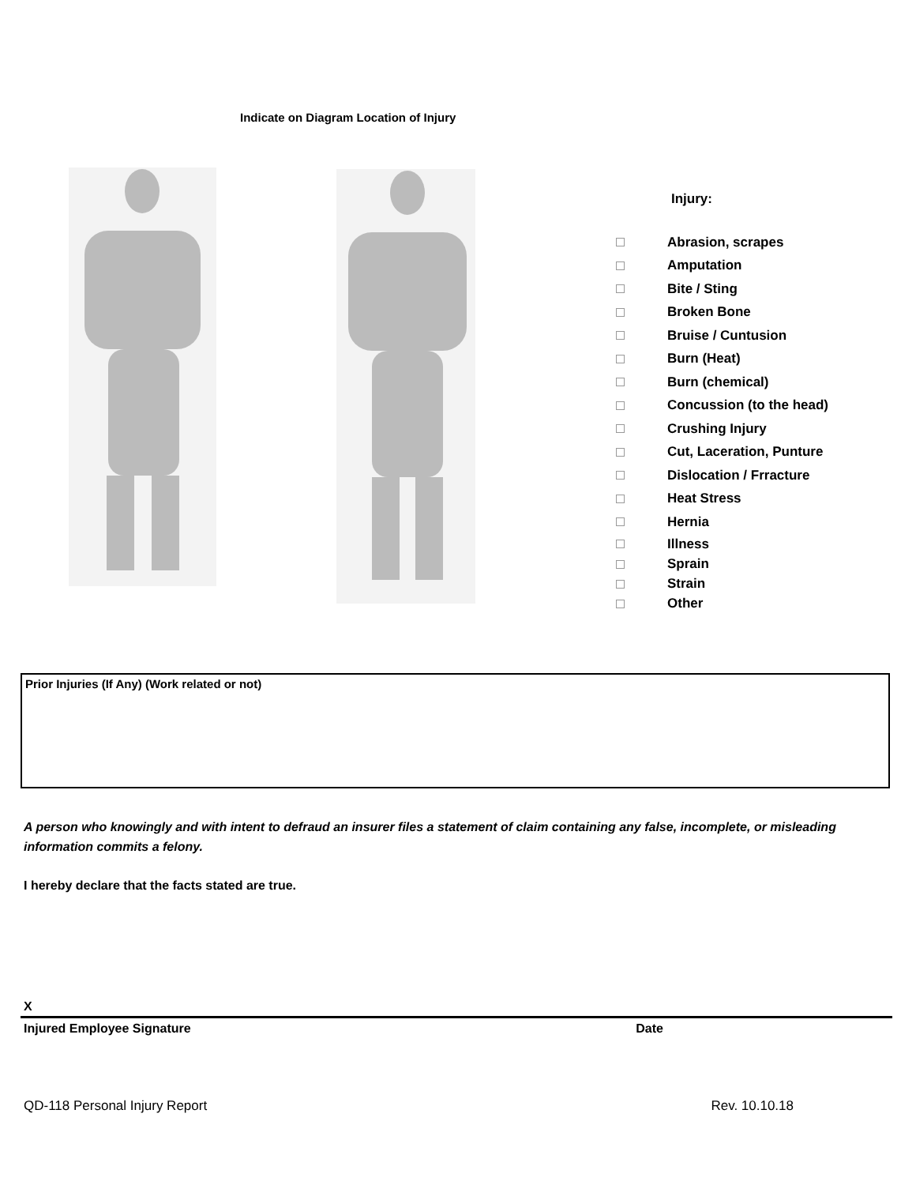Indicate on Diagram Location of Injury
Injury:
Abrasion, scrapes
Amputation
Bite / Sting
Broken Bone
Bruise / Cuntusion
Burn (Heat)
Burn (chemical)
Concussion (to the head)
Crushing Injury
Cut, Laceration, Punture
Dislocation / Frracture
Heat Stress
Hernia
Illness
Sprain
Strain
Other
Prior Injuries (If Any) (Work related or not)
A person who knowingly and with intent to defraud an insurer files a statement of claim containing any false, incomplete, or misleading information commits a felony.
I hereby declare that the facts stated are true.
X
Injured Employee Signature Date
QD-118 Personal Injury Report Rev. 10.10.18